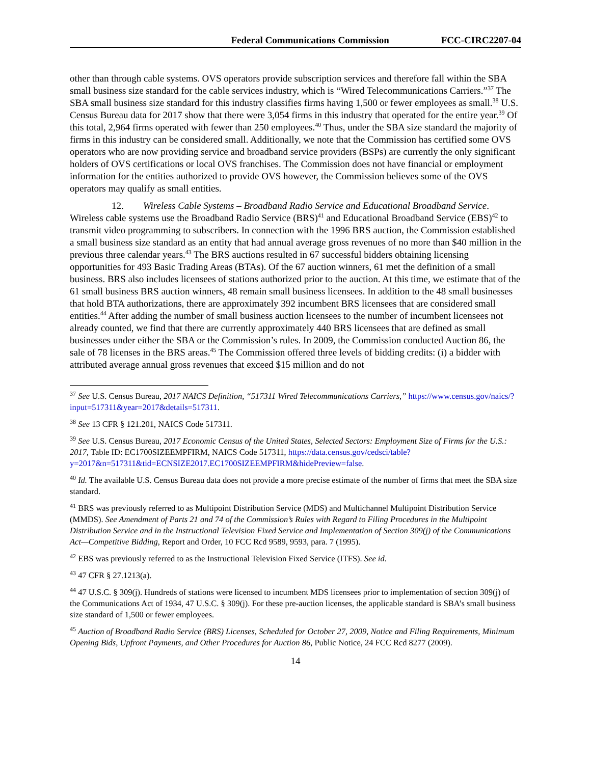Federal Communications Commission FCC-CIRC2207-04
other than through cable systems. OVS operators provide subscription services and therefore fall within the SBA small business size standard for the cable services industry, which is “Wired Telecommunications Carriers.”<sup>37</sup> The SBA small business size standard for this industry classifies firms having 1,500 or fewer employees as small.<sup>38</sup> U.S. Census Bureau data for 2017 show that there were 3,054 firms in this industry that operated for the entire year.<sup>39</sup> Of this total, 2,964 firms operated with fewer than 250 employees.<sup>40</sup> Thus, under the SBA size standard the majority of firms in this industry can be considered small. Additionally, we note that the Commission has certified some OVS operators who are now providing service and broadband service providers (BSPs) are currently the only significant holders of OVS certifications or local OVS franchises. The Commission does not have financial or employment information for the entities authorized to provide OVS however, the Commission believes some of the OVS operators may qualify as small entities.
12. Wireless Cable Systems – Broadband Radio Service and Educational Broadband Service. Wireless cable systems use the Broadband Radio Service (BRS)<sup>41</sup> and Educational Broadband Service (EBS)<sup>42</sup> to transmit video programming to subscribers. In connection with the 1996 BRS auction, the Commission established a small business size standard as an entity that had annual average gross revenues of no more than $40 million in the previous three calendar years.<sup>43</sup> The BRS auctions resulted in 67 successful bidders obtaining licensing opportunities for 493 Basic Trading Areas (BTAs). Of the 67 auction winners, 61 met the definition of a small business. BRS also includes licensees of stations authorized prior to the auction. At this time, we estimate that of the 61 small business BRS auction winners, 48 remain small business licensees. In addition to the 48 small businesses that hold BTA authorizations, there are approximately 392 incumbent BRS licensees that are considered small entities.<sup>44</sup> After adding the number of small business auction licensees to the number of incumbent licensees not already counted, we find that there are currently approximately 440 BRS licensees that are defined as small businesses under either the SBA or the Commission’s rules. In 2009, the Commission conducted Auction 86, the sale of 78 licenses in the BRS areas.<sup>45</sup> The Commission offered three levels of bidding credits: (i) a bidder with attributed average annual gross revenues that exceed $15 million and do not
<sup>37</sup> See U.S. Census Bureau, 2017 NAICS Definition, “517311 Wired Telecommunications Carriers,” https://www.census.gov/naics/?input=517311&year=2017&details=517311.
<sup>38</sup> See 13 CFR § 121.201, NAICS Code 517311.
<sup>39</sup> See U.S. Census Bureau, 2017 Economic Census of the United States, Selected Sectors: Employment Size of Firms for the U.S.: 2017, Table ID: EC1700SIZEEMPFIRM, NAICS Code 517311, https://data.census.gov/cedsci/table?y=2017&n=517311&tid=ECNSIZE2017.EC1700SIZEEMPFIRM&hidePreview=false.
<sup>40</sup> Id. The available U.S. Census Bureau data does not provide a more precise estimate of the number of firms that meet the SBA size standard.
<sup>41</sup> BRS was previously referred to as Multipoint Distribution Service (MDS) and Multichannel Multipoint Distribution Service (MMDS). See Amendment of Parts 21 and 74 of the Commission’s Rules with Regard to Filing Procedures in the Multipoint Distribution Service and in the Instructional Television Fixed Service and Implementation of Section 309(j) of the Communications Act—Competitive Bidding, Report and Order, 10 FCC Rcd 9589, 9593, para. 7 (1995).
<sup>42</sup> EBS was previously referred to as the Instructional Television Fixed Service (ITFS). See id.
<sup>43</sup> 47 CFR § 27.1213(a).
<sup>44</sup> 47 U.S.C. § 309(j). Hundreds of stations were licensed to incumbent MDS licensees prior to implementation of section 309(j) of the Communications Act of 1934, 47 U.S.C. § 309(j). For these pre-auction licenses, the applicable standard is SBA’s small business size standard of 1,500 or fewer employees.
<sup>45</sup> Auction of Broadband Radio Service (BRS) Licenses, Scheduled for October 27, 2009, Notice and Filing Requirements, Minimum Opening Bids, Upfront Payments, and Other Procedures for Auction 86, Public Notice, 24 FCC Rcd 8277 (2009).
14